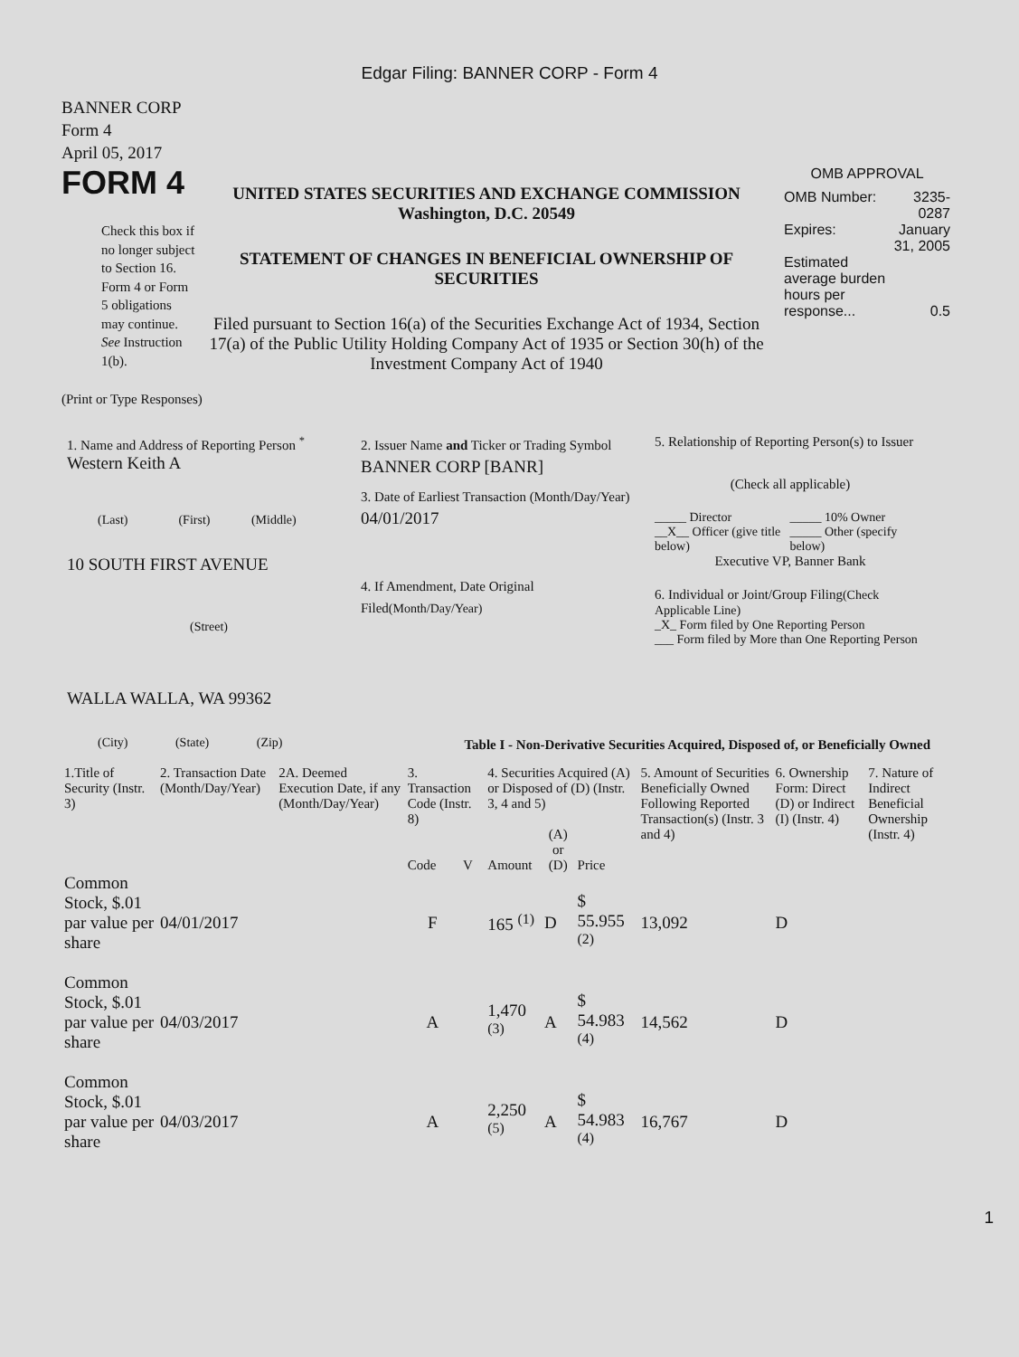Edgar Filing: BANNER CORP - Form 4
BANNER CORP
Form 4
April 05, 2017
FORM 4
Check this box if no longer subject to Section 16. Form 4 or Form 5 obligations may continue. See Instruction 1(b).
UNITED STATES SECURITIES AND EXCHANGE COMMISSION
Washington, D.C. 20549
STATEMENT OF CHANGES IN BENEFICIAL OWNERSHIP OF SECURITIES
Filed pursuant to Section 16(a) of the Securities Exchange Act of 1934, Section 17(a) of the Public Utility Holding Company Act of 1935 or Section 30(h) of the Investment Company Act of 1940
OMB APPROVAL
| OMB Number: | 3235-0287 |
| Expires: | January 31, 2005 |
| Estimated average burden hours per response... | 0.5 |
(Print or Type Responses)
1. Name and Address of Reporting Person <sup>*</sup>
Western Keith A
(Last) (First) (Middle)
10 SOUTH FIRST AVENUE
(Street)
WALLA WALLA, WA 99362
(City) (State) (Zip)
2. Issuer Name and Ticker or Trading Symbol
BANNER CORP [BANR]
3. Date of Earliest Transaction (Month/Day/Year)
04/01/2017
4. If Amendment, Date Original Filed(Month/Day/Year)
5. Relationship of Reporting Person(s) to Issuer
(Check all applicable)
_____ Director
__X__ Officer (give title below)
_____ 10% Owner
_____ Other (specify below)
Executive VP, Banner Bank
6. Individual or Joint/Group Filing(Check Applicable Line)
_X_ Form filed by One Reporting Person
___ Form filed by More than One Reporting Person
Table I - Non-Derivative Securities Acquired, Disposed of, or Beneficially Owned
| 1.Title of Security (Instr. 3) | 2. Transaction Date (Month/Day/Year) | 2A. Deemed Execution Date, if any (Month/Day/Year) | 3. Transaction Code (Instr. 8) | | 4. Securities Acquired (A) or Disposed of (D) (Instr. 3, 4 and 5) | | | 5. Amount of Securities Beneficially Owned Following Reported Transaction(s) (Instr. 3 and 4) | 6. Ownership Form: Direct (D) or Indirect (I) (Instr. 4) | 7. Nature of Indirect Beneficial Ownership (Instr. 4) |
| --- | --- | --- | --- | --- | --- | --- | --- | --- | --- | --- |
| | | | Code | V | Amount | (A) or (D) | Price | | | |
| Common Stock, $.01 par value per share | 04/01/2017 | | F | | 165 <sup>(1)</sup> | D | $ 55.955 <sup>(2)</sup> | 13,092 | D | |
| Common Stock, $.01 par value per share | 04/03/2017 | | A | | 1,470 <sup>(3)</sup> | A | $ 54.983 <sup>(4)</sup> | 14,562 | D | |
| Common Stock, $.01 par value per share | 04/03/2017 | | A | | 2,250 <sup>(5)</sup> | A | $ 54.983 <sup>(4)</sup> | 16,767 | D | |
1